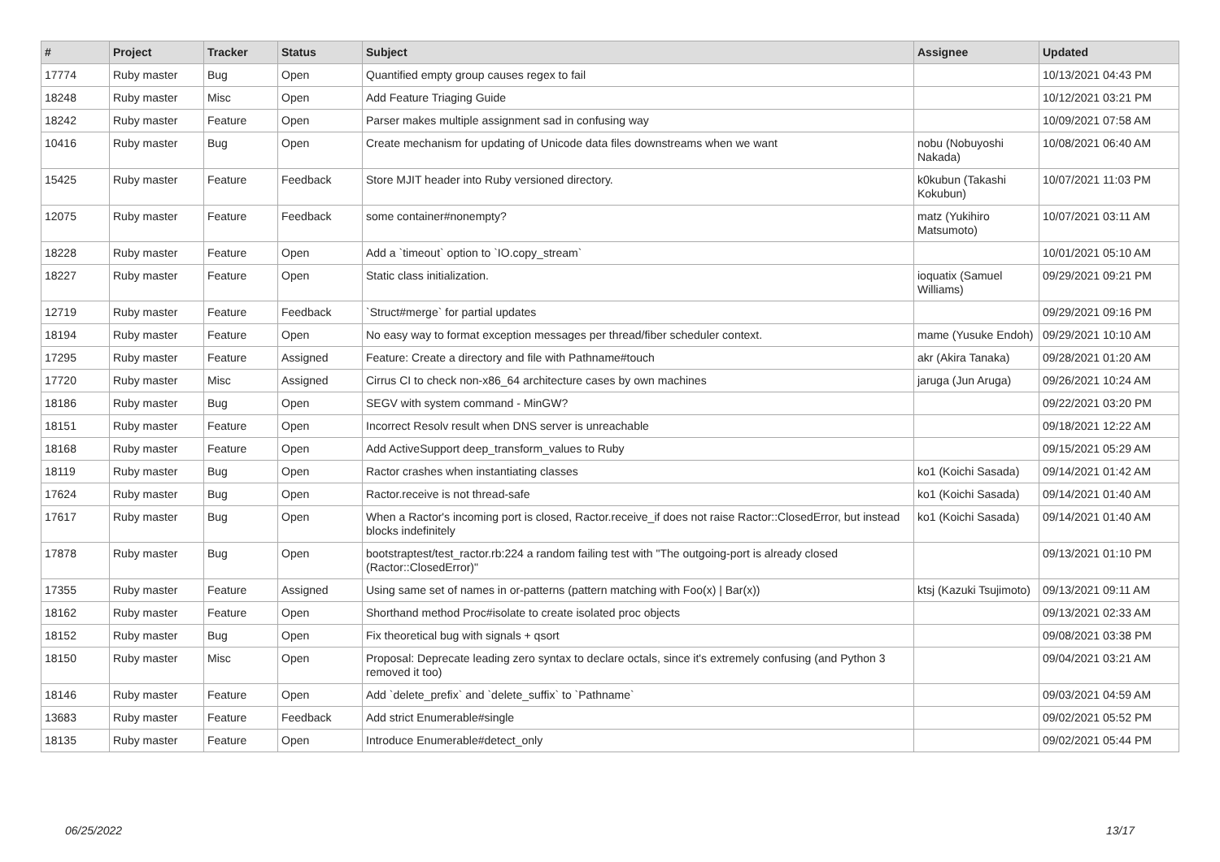| # | Project | Tracker | Status | Subject | Assignee | Updated |
| --- | --- | --- | --- | --- | --- | --- |
| 17774 | Ruby master | Bug | Open | Quantified empty group causes regex to fail | | 10/13/2021 04:43 PM |
| 18248 | Ruby master | Misc | Open | Add Feature Triaging Guide | | 10/12/2021 03:21 PM |
| 18242 | Ruby master | Feature | Open | Parser makes multiple assignment sad in confusing way | | 10/09/2021 07:58 AM |
| 10416 | Ruby master | Bug | Open | Create mechanism for updating of Unicode data files downstreams when we want | nobu (Nobuyoshi Nakada) | 10/08/2021 06:40 AM |
| 15425 | Ruby master | Feature | Feedback | Store MJIT header into Ruby versioned directory. | k0kubun (Takashi Kokubun) | 10/07/2021 11:03 PM |
| 12075 | Ruby master | Feature | Feedback | some container#nonempty? | matz (Yukihiro Matsumoto) | 10/07/2021 03:11 AM |
| 18228 | Ruby master | Feature | Open | Add a `timeout` option to `IO.copy_stream` | | 10/01/2021 05:10 AM |
| 18227 | Ruby master | Feature | Open | Static class initialization. | ioquatix (Samuel Williams) | 09/29/2021 09:21 PM |
| 12719 | Ruby master | Feature | Feedback | `Struct#merge` for partial updates | | 09/29/2021 09:16 PM |
| 18194 | Ruby master | Feature | Open | No easy way to format exception messages per thread/fiber scheduler context. | mame (Yusuke Endoh) | 09/29/2021 10:10 AM |
| 17295 | Ruby master | Feature | Assigned | Feature: Create a directory and file with Pathname#touch | akr (Akira Tanaka) | 09/28/2021 01:20 AM |
| 17720 | Ruby master | Misc | Assigned | Cirrus CI to check non-x86_64 architecture cases by own machines | jaruga (Jun Aruga) | 09/26/2021 10:24 AM |
| 18186 | Ruby master | Bug | Open | SEGV with system command - MinGW? | | 09/22/2021 03:20 PM |
| 18151 | Ruby master | Feature | Open | Incorrect Resolv result when DNS server is unreachable | | 09/18/2021 12:22 AM |
| 18168 | Ruby master | Feature | Open | Add ActiveSupport deep_transform_values to Ruby | | 09/15/2021 05:29 AM |
| 18119 | Ruby master | Bug | Open | Ractor crashes when instantiating classes | ko1 (Koichi Sasada) | 09/14/2021 01:42 AM |
| 17624 | Ruby master | Bug | Open | Ractor.receive is not thread-safe | ko1 (Koichi Sasada) | 09/14/2021 01:40 AM |
| 17617 | Ruby master | Bug | Open | When a Ractor's incoming port is closed, Ractor.receive_if does not raise Ractor::ClosedError, but instead blocks indefinitely | ko1 (Koichi Sasada) | 09/14/2021 01:40 AM |
| 17878 | Ruby master | Bug | Open | bootstraptest/test_ractor.rb:224 a random failing test with "The outgoing-port is already closed (Ractor::ClosedError)" | | 09/13/2021 01:10 PM |
| 17355 | Ruby master | Feature | Assigned | Using same set of names in or-patterns (pattern matching with Foo(x) / Bar(x)) | ktsj (Kazuki Tsujimoto) | 09/13/2021 09:11 AM |
| 18162 | Ruby master | Feature | Open | Shorthand method Proc#isolate to create isolated proc objects | | 09/13/2021 02:33 AM |
| 18152 | Ruby master | Bug | Open | Fix theoretical bug with signals + qsort | | 09/08/2021 03:38 PM |
| 18150 | Ruby master | Misc | Open | Proposal: Deprecate leading zero syntax to declare octals, since it's extremely confusing (and Python 3 removed it too) | | 09/04/2021 03:21 AM |
| 18146 | Ruby master | Feature | Open | Add `delete_prefix` and `delete_suffix` to `Pathname` | | 09/03/2021 04:59 AM |
| 13683 | Ruby master | Feature | Feedback | Add strict Enumerable#single | | 09/02/2021 05:52 PM |
| 18135 | Ruby master | Feature | Open | Introduce Enumerable#detect_only | | 09/02/2021 05:44 PM |
06/25/2022 13/17